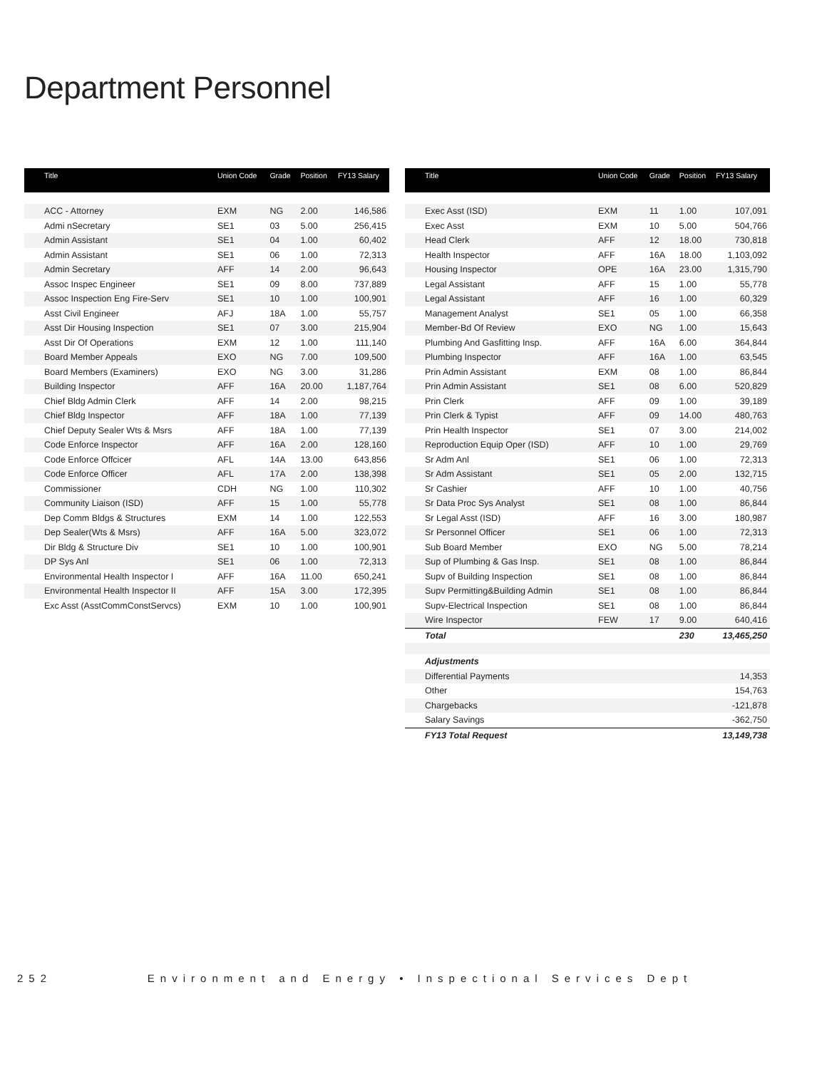Department Personnel
| Title | Union Code | Grade | Position | FY13 Salary |
| --- | --- | --- | --- | --- |
| ACC - Attorney | EXM | NG | 2.00 | 146,586 |
| Admi nSecretary | SE1 | 03 | 5.00 | 256,415 |
| Admin Assistant | SE1 | 04 | 1.00 | 60,402 |
| Admin Assistant | SE1 | 06 | 1.00 | 72,313 |
| Admin Secretary | AFF | 14 | 2.00 | 96,643 |
| Assoc Inspec Engineer | SE1 | 09 | 8.00 | 737,889 |
| Assoc Inspection Eng Fire-Serv | SE1 | 10 | 1.00 | 100,901 |
| Asst Civil Engineer | AFJ | 18A | 1.00 | 55,757 |
| Asst Dir Housing Inspection | SE1 | 07 | 3.00 | 215,904 |
| Asst Dir Of Operations | EXM | 12 | 1.00 | 111,140 |
| Board Member Appeals | EXO | NG | 7.00 | 109,500 |
| Board Members (Examiners) | EXO | NG | 3.00 | 31,286 |
| Building Inspector | AFF | 16A | 20.00 | 1,187,764 |
| Chief Bldg Admin Clerk | AFF | 14 | 2.00 | 98,215 |
| Chief Bldg Inspector | AFF | 18A | 1.00 | 77,139 |
| Chief Deputy Sealer Wts & Msrs | AFF | 18A | 1.00 | 77,139 |
| Code Enforce Inspector | AFF | 16A | 2.00 | 128,160 |
| Code Enforce Offcicer | AFL | 14A | 13.00 | 643,856 |
| Code Enforce Officer | AFL | 17A | 2.00 | 138,398 |
| Commissioner | CDH | NG | 1.00 | 110,302 |
| Community Liaison (ISD) | AFF | 15 | 1.00 | 55,778 |
| Dep Comm Bldgs & Structures | EXM | 14 | 1.00 | 122,553 |
| Dep Sealer(Wts & Msrs) | AFF | 16A | 5.00 | 323,072 |
| Dir Bldg & Structure Div | SE1 | 10 | 1.00 | 100,901 |
| DP Sys Anl | SE1 | 06 | 1.00 | 72,313 |
| Environmental Health Inspector I | AFF | 16A | 11.00 | 650,241 |
| Environmental Health Inspector II | AFF | 15A | 3.00 | 172,395 |
| Exc Asst (AsstCommConstServcs) | EXM | 10 | 1.00 | 100,901 |
| Title | Union Code | Grade | Position | FY13 Salary |
| --- | --- | --- | --- | --- |
| Exec Asst (ISD) | EXM | 11 | 1.00 | 107,091 |
| Exec Asst | EXM | 10 | 5.00 | 504,766 |
| Head Clerk | AFF | 12 | 18.00 | 730,818 |
| Health Inspector | AFF | 16A | 18.00 | 1,103,092 |
| Housing Inspector | OPE | 16A | 23.00 | 1,315,790 |
| Legal Assistant | AFF | 15 | 1.00 | 55,778 |
| Legal Assistant | AFF | 16 | 1.00 | 60,329 |
| Management Analyst | SE1 | 05 | 1.00 | 66,358 |
| Member-Bd Of Review | EXO | NG | 1.00 | 15,643 |
| Plumbing And Gasfitting Insp. | AFF | 16A | 6.00 | 364,844 |
| Plumbing Inspector | AFF | 16A | 1.00 | 63,545 |
| Prin Admin Assistant | EXM | 08 | 1.00 | 86,844 |
| Prin Admin Assistant | SE1 | 08 | 6.00 | 520,829 |
| Prin Clerk | AFF | 09 | 1.00 | 39,189 |
| Prin Clerk & Typist | AFF | 09 | 14.00 | 480,763 |
| Prin Health Inspector | SE1 | 07 | 3.00 | 214,002 |
| Reproduction Equip Oper (ISD) | AFF | 10 | 1.00 | 29,769 |
| Sr Adm Anl | SE1 | 06 | 1.00 | 72,313 |
| Sr Adm Assistant | SE1 | 05 | 2.00 | 132,715 |
| Sr Cashier | AFF | 10 | 1.00 | 40,756 |
| Sr Data Proc Sys Analyst | SE1 | 08 | 1.00 | 86,844 |
| Sr Legal Asst (ISD) | AFF | 16 | 3.00 | 180,987 |
| Sr Personnel Officer | SE1 | 06 | 1.00 | 72,313 |
| Sub Board Member | EXO | NG | 5.00 | 78,214 |
| Sup of Plumbing & Gas Insp. | SE1 | 08 | 1.00 | 86,844 |
| Supv of Building Inspection | SE1 | 08 | 1.00 | 86,844 |
| Supv Permitting&Building Admin | SE1 | 08 | 1.00 | 86,844 |
| Supv-Electrical Inspection | SE1 | 08 | 1.00 | 86,844 |
| Wire Inspector | FEW | 17 | 9.00 | 640,416 |
| Total | | | 230 | 13,465,250 |
| Adjustments | | | | |
| Differential Payments | | | | 14,353 |
| Other | | | | 154,763 |
| Chargebacks | | | | -121,878 |
| Salary Savings | | | | -362,750 |
| FY13 Total Request | | | | 13,149,738 |
252 Environment and Energy • Inspectional Services Dept